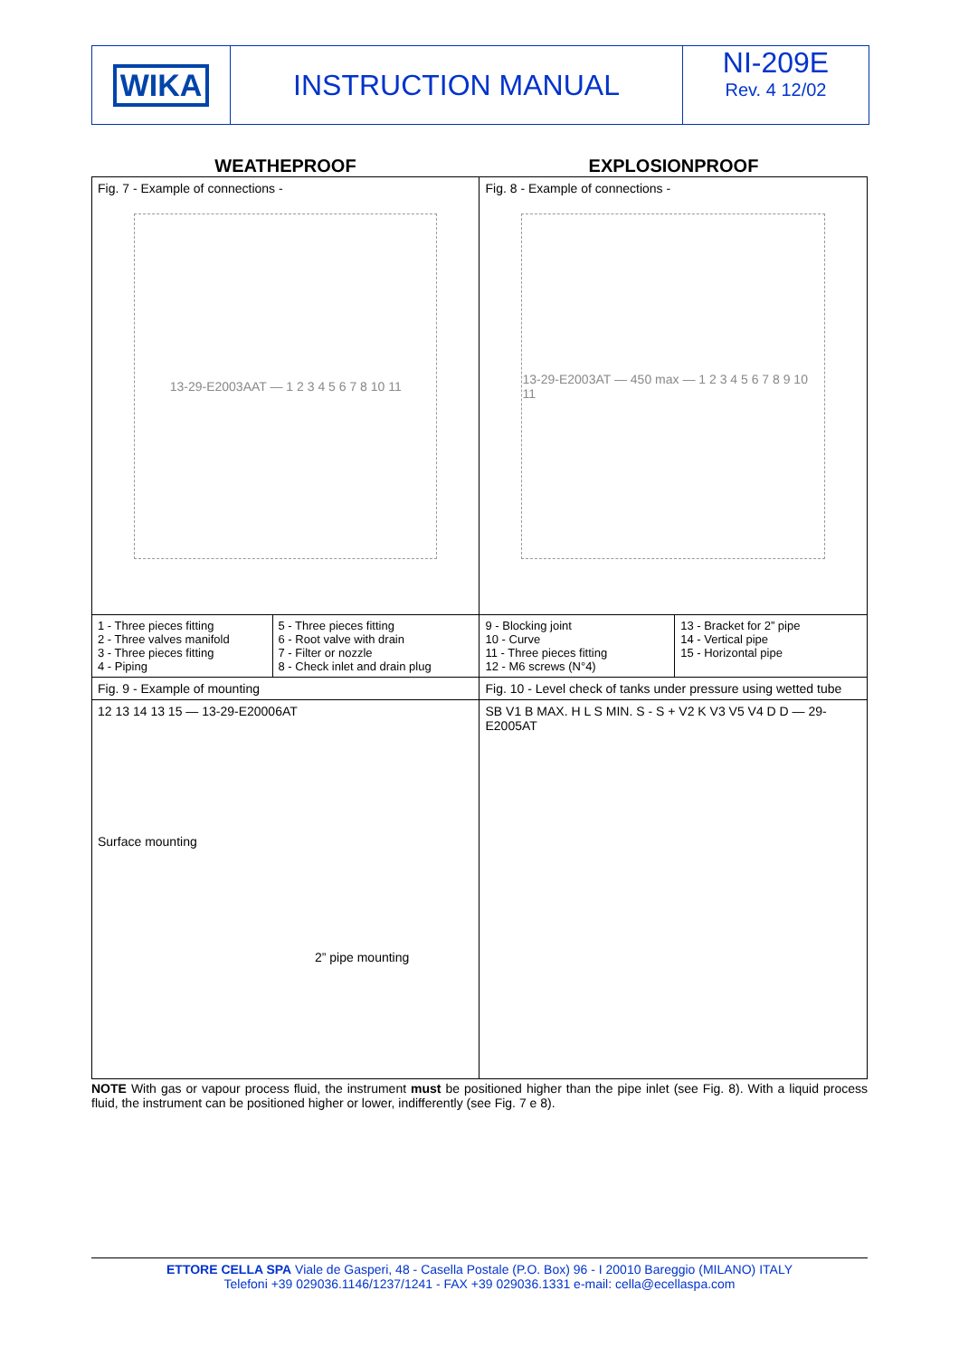WIKA INSTRUCTION MANUAL NI-209E
Rev. 4 12/02
WEATHEPROOF EXPLOSIONPROOF
| Fig. 7 - Example of connections - 13-29-E2003AAT — 1 2 3 4 5 6 7 8 10 11 | | Fig. 8 - Example of connections - 13-29-E2003AT — 450 max — 1 2 3 4 5 6 7 8 9 10 11 | |
| 1 - Three pieces fitting 2 - Three valves manifold 3 - Three pieces fitting 4 - Piping | 5 - Three pieces fitting 6 - Root valve with drain 7 - Filter or nozzle 8 - Check inlet and drain plug | 9 - Blocking joint 10 - Curve 11 - Three pieces fitting 12 - M6 screws (N°4) | 13 - Bracket for 2” pipe 14 - Vertical pipe 15 - Horizontal pipe |
| Fig. 9 - Example of mounting | | Fig. 10 - Level check of tanks under pressure using wetted tube | |
| 12 13 14 13 15 — 13-29-E20006AT Surface mounting 2” pipe mounting | | SB V1 B MAX. H L S MIN. S - S + V2 K V3 V5 V4 D D — 29-E2005AT | |
NOTE With gas or vapour process fluid, the instrument must be positioned higher than the pipe inlet (see Fig. 8). With a liquid process fluid, the instrument can be positioned higher or lower, indifferently (see Fig. 7 e 8).
ETTORE CELLA SPA Viale de Gasperi, 48 - Casella Postale (P.O. Box) 96 - I 20010 Bareggio (MILANO) ITALY
Telefoni +39 029036.1146/1237/1241 - FAX +39 029036.1331 e-mail: cella@ecellaspa.com